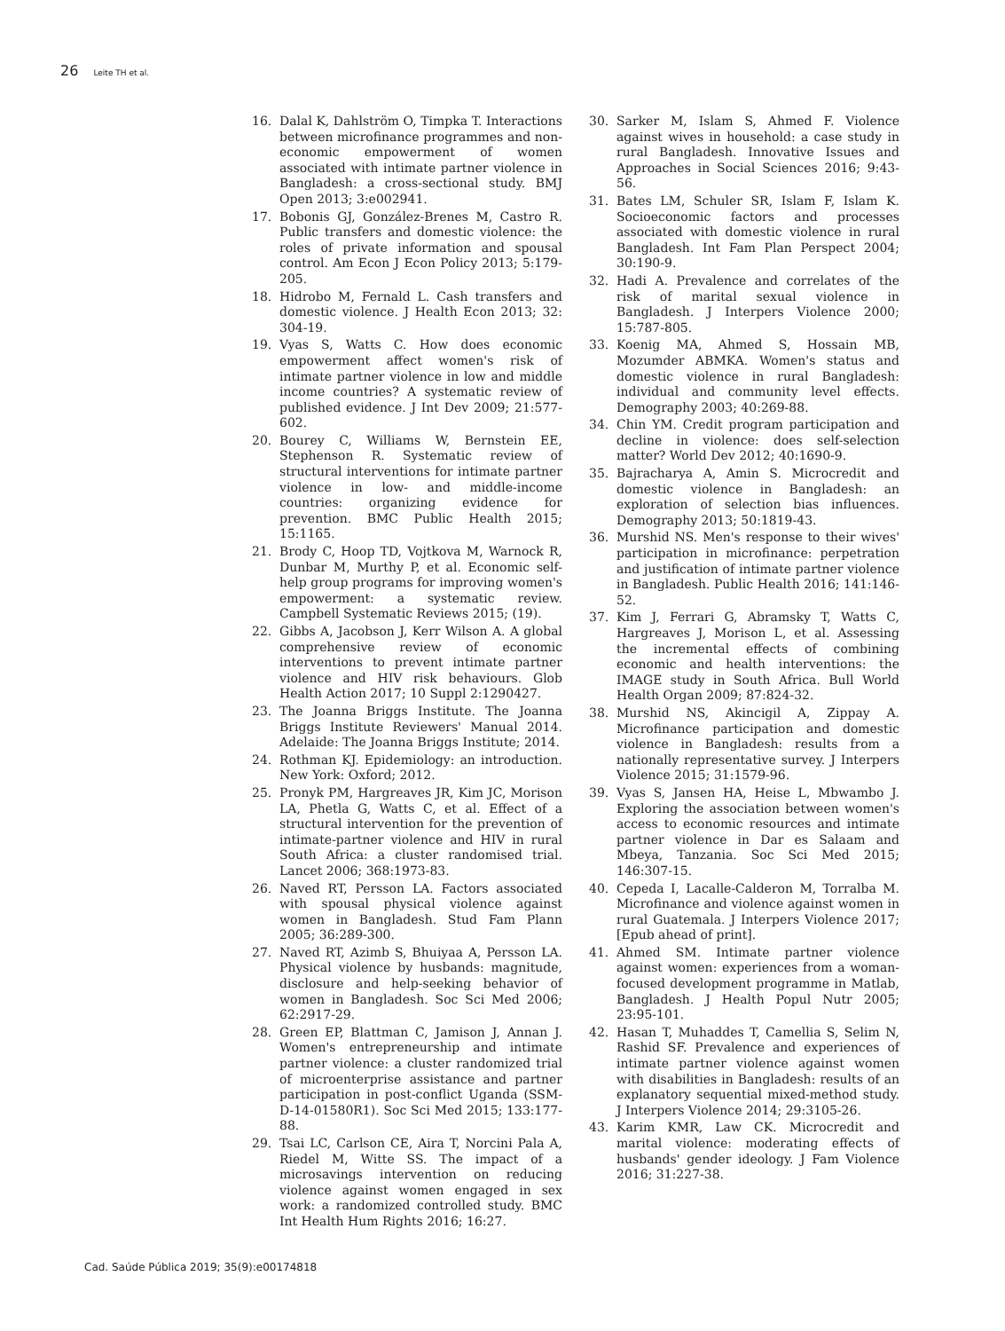26 Leite TH et al.
16. Dalal K, Dahlström O, Timpka T. Interactions between microfinance programmes and non-economic empowerment of women associated with intimate partner violence in Bangladesh: a cross-sectional study. BMJ Open 2013; 3:e002941.
17. Bobonis GJ, González-Brenes M, Castro R. Public transfers and domestic violence: the roles of private information and spousal control. Am Econ J Econ Policy 2013; 5:179-205.
18. Hidrobo M, Fernald L. Cash transfers and domestic violence. J Health Econ 2013; 32: 304-19.
19. Vyas S, Watts C. How does economic empowerment affect women's risk of intimate partner violence in low and middle income countries? A systematic review of published evidence. J Int Dev 2009; 21:577-602.
20. Bourey C, Williams W, Bernstein EE, Stephenson R. Systematic review of structural interventions for intimate partner violence in low- and middle-income countries: organizing evidence for prevention. BMC Public Health 2015; 15:1165.
21. Brody C, Hoop TD, Vojtkova M, Warnock R, Dunbar M, Murthy P, et al. Economic self-help group programs for improving women's empowerment: a systematic review. Campbell Systematic Reviews 2015; (19).
22. Gibbs A, Jacobson J, Kerr Wilson A. A global comprehensive review of economic interventions to prevent intimate partner violence and HIV risk behaviours. Glob Health Action 2017; 10 Suppl 2:1290427.
23. The Joanna Briggs Institute. The Joanna Briggs Institute Reviewers' Manual 2014. Adelaide: The Joanna Briggs Institute; 2014.
24. Rothman KJ. Epidemiology: an introduction. New York: Oxford; 2012.
25. Pronyk PM, Hargreaves JR, Kim JC, Morison LA, Phetla G, Watts C, et al. Effect of a structural intervention for the prevention of intimate-partner violence and HIV in rural South Africa: a cluster randomised trial. Lancet 2006; 368:1973-83.
26. Naved RT, Persson LA. Factors associated with spousal physical violence against women in Bangladesh. Stud Fam Plann 2005; 36:289-300.
27. Naved RT, Azimb S, Bhuiyaa A, Persson LA. Physical violence by husbands: magnitude, disclosure and help-seeking behavior of women in Bangladesh. Soc Sci Med 2006; 62:2917-29.
28. Green EP, Blattman C, Jamison J, Annan J. Women's entrepreneurship and intimate partner violence: a cluster randomized trial of microenterprise assistance and partner participation in post-conflict Uganda (SSM-D-14-01580R1). Soc Sci Med 2015; 133:177-88.
29. Tsai LC, Carlson CE, Aira T, Norcini Pala A, Riedel M, Witte SS. The impact of a microsavings intervention on reducing violence against women engaged in sex work: a randomized controlled study. BMC Int Health Hum Rights 2016; 16:27.
30. Sarker M, Islam S, Ahmed F. Violence against wives in household: a case study in rural Bangladesh. Innovative Issues and Approaches in Social Sciences 2016; 9:43-56.
31. Bates LM, Schuler SR, Islam F, Islam K. Socioeconomic factors and processes associated with domestic violence in rural Bangladesh. Int Fam Plan Perspect 2004; 30:190-9.
32. Hadi A. Prevalence and correlates of the risk of marital sexual violence in Bangladesh. J Interpers Violence 2000; 15:787-805.
33. Koenig MA, Ahmed S, Hossain MB, Mozumder ABMKA. Women's status and domestic violence in rural Bangladesh: individual and community level effects. Demography 2003; 40:269-88.
34. Chin YM. Credit program participation and decline in violence: does self-selection matter? World Dev 2012; 40:1690-9.
35. Bajracharya A, Amin S. Microcredit and domestic violence in Bangladesh: an exploration of selection bias influences. Demography 2013; 50:1819-43.
36. Murshid NS. Men's response to their wives' participation in microfinance: perpetration and justification of intimate partner violence in Bangladesh. Public Health 2016; 141:146-52.
37. Kim J, Ferrari G, Abramsky T, Watts C, Hargreaves J, Morison L, et al. Assessing the incremental effects of combining economic and health interventions: the IMAGE study in South Africa. Bull World Health Organ 2009; 87:824-32.
38. Murshid NS, Akincigil A, Zippay A. Microfinance participation and domestic violence in Bangladesh: results from a nationally representative survey. J Interpers Violence 2015; 31:1579-96.
39. Vyas S, Jansen HA, Heise L, Mbwambo J. Exploring the association between women's access to economic resources and intimate partner violence in Dar es Salaam and Mbeya, Tanzania. Soc Sci Med 2015; 146:307-15.
40. Cepeda I, Lacalle-Calderon M, Torralba M. Microfinance and violence against women in rural Guatemala. J Interpers Violence 2017; [Epub ahead of print].
41. Ahmed SM. Intimate partner violence against women: experiences from a woman-focused development programme in Matlab, Bangladesh. J Health Popul Nutr 2005; 23:95-101.
42. Hasan T, Muhaddes T, Camellia S, Selim N, Rashid SF. Prevalence and experiences of intimate partner violence against women with disabilities in Bangladesh: results of an explanatory sequential mixed-method study. J Interpers Violence 2014; 29:3105-26.
43. Karim KMR, Law CK. Microcredit and marital violence: moderating effects of husbands' gender ideology. J Fam Violence 2016; 31:227-38.
Cad. Saúde Pública 2019; 35(9):e00174818